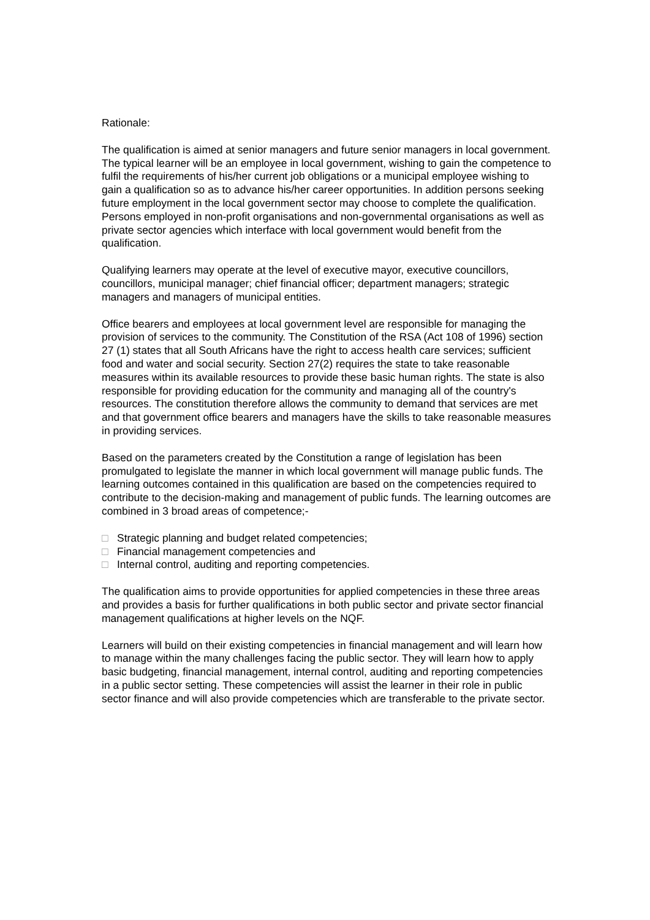Rationale:
The qualification is aimed at senior managers and future senior managers in local government. The typical learner will be an employee in local government, wishing to gain the competence to fulfil the requirements of his/her current job obligations or a municipal employee wishing to gain a qualification so as to advance his/her career opportunities. In addition persons seeking future employment in the local government sector may choose to complete the qualification. Persons employed in non-profit organisations and non-governmental organisations as well as private sector agencies which interface with local government would benefit from the qualification.
Qualifying learners may operate at the level of executive mayor, executive councillors, councillors, municipal manager; chief financial officer; department managers; strategic managers and managers of municipal entities.
Office bearers and employees at local government level are responsible for managing the provision of services to the community. The Constitution of the RSA (Act 108 of 1996) section 27 (1) states that all South Africans have the right to access health care services; sufficient food and water and social security. Section 27(2) requires the state to take reasonable measures within its available resources to provide these basic human rights. The state is also responsible for providing education for the community and managing all of the country's resources. The constitution therefore allows the community to demand that services are met and that government office bearers and managers have the skills to take reasonable measures in providing services.
Based on the parameters created by the Constitution a range of legislation has been promulgated to legislate the manner in which local government will manage public funds. The learning outcomes contained in this qualification are based on the competencies required to contribute to the decision-making and management of public funds. The learning outcomes are combined in 3 broad areas of competence;-
□ Strategic planning and budget related competencies;
□ Financial management competencies and
□ Internal control, auditing and reporting competencies.
The qualification aims to provide opportunities for applied competencies in these three areas and provides a basis for further qualifications in both public sector and private sector financial management qualifications at higher levels on the NQF.
Learners will build on their existing competencies in financial management and will learn how to manage within the many challenges facing the public sector. They will learn how to apply basic budgeting, financial management, internal control, auditing and reporting competencies in a public sector setting. These competencies will assist the learner in their role in public sector finance and will also provide competencies which are transferable to the private sector.